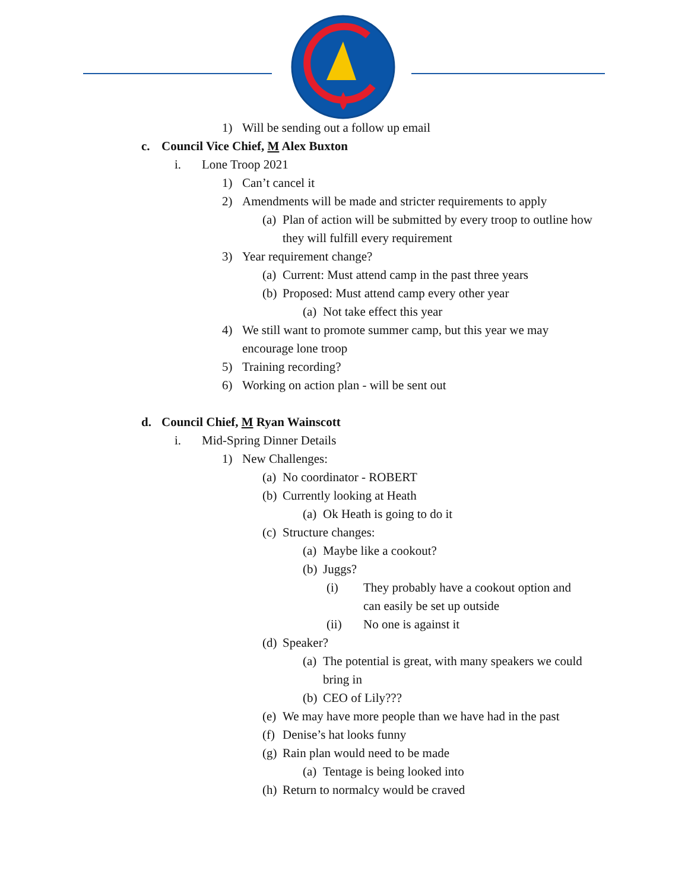1) Will be sending out a follow up email
c. Council Vice Chief, M Alex Buxton
i. Lone Troop 2021
1) Can’t cancel it
2) Amendments will be made and stricter requirements to apply
(a) Plan of action will be submitted by every troop to outline how they will fulfill every requirement
3) Year requirement change?
(a) Current: Must attend camp in the past three years
(b) Proposed: Must attend camp every other year
(a) Not take effect this year
4) We still want to promote summer camp, but this year we may encourage lone troop
5) Training recording?
6) Working on action plan - will be sent out
d. Council Chief, M Ryan Wainscott
i. Mid-Spring Dinner Details
1) New Challenges:
(a) No coordinator - ROBERT
(b) Currently looking at Heath
(a) Ok Heath is going to do it
(c) Structure changes:
(a) Maybe like a cookout?
(b) Juggs?
(i) They probably have a cookout option and can easily be set up outside
(ii) No one is against it
(d) Speaker?
(a) The potential is great, with many speakers we could bring in
(b) CEO of Lily???
(e) We may have more people than we have had in the past
(f) Denise’s hat looks funny
(g) Rain plan would need to be made
(a) Tentage is being looked into
(h) Return to normalcy would be craved